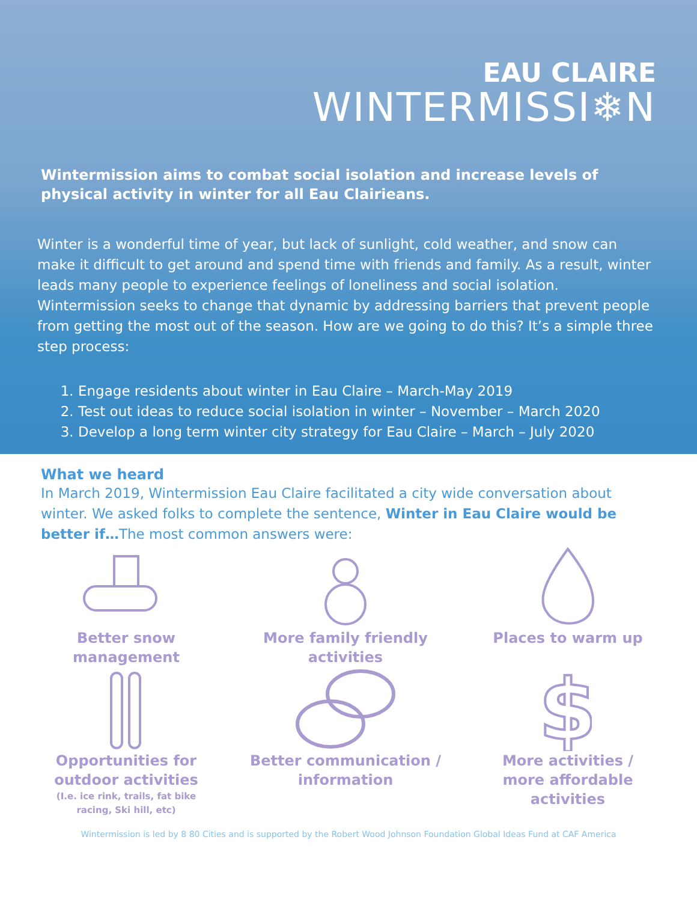EAU CLAIRE
WINTERMISSI❄N
Wintermission aims to combat social isolation and increase levels of physical activity in winter for all Eau Clairieans.
Winter is a wonderful time of year, but lack of sunlight, cold weather, and snow can make it difficult to get around and spend time with friends and family. As a result, winter leads many people to experience feelings of loneliness and social isolation. Wintermission seeks to change that dynamic by addressing barriers that prevent people from getting the most out of the season. How are we going to do this? It’s a simple three step process:
1. Engage residents about winter in Eau Claire – March-May 2019
2. Test out ideas to reduce social isolation in winter – November – March 2020
3. Develop a long term winter city strategy for Eau Claire – March – July 2020
What we heard
In March 2019, Wintermission Eau Claire facilitated a city wide conversation about winter. We asked folks to complete the sentence, Winter in Eau Claire would be better if…The most common answers were:
Better snow management
More family friendly activities
Places to warm up
Opportunities for outdoor activities
(I.e. ice rink, trails, fat bike racing, Ski hill, etc)
Better communication / information
$
More activities / more affordable activities
Wintermission is led by 8 80 Cities and is supported by the Robert Wood Johnson Foundation Global Ideas Fund at CAF America